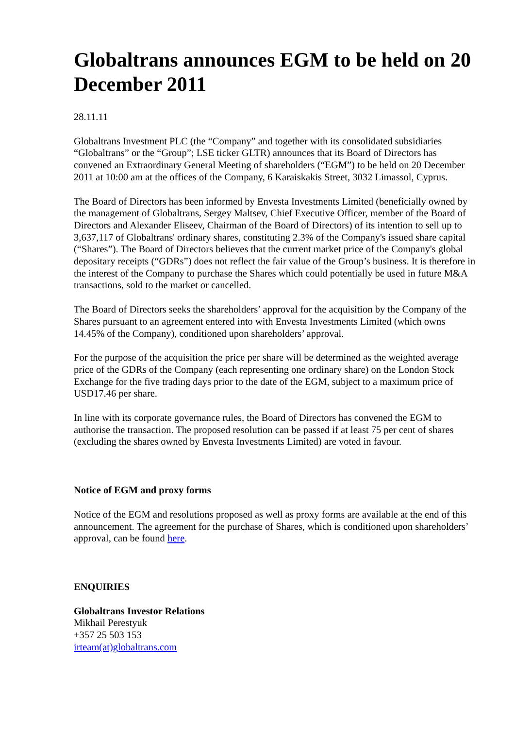Globaltrans announces EGM to be held on 20 December 2011
28.11.11
Globaltrans Investment PLC (the “Company” and together with its consolidated subsidiaries “Globaltrans” or the “Group”; LSE ticker GLTR) announces that its Board of Directors has convened an Extraordinary General Meeting of shareholders (“EGM”) to be held on 20 December 2011 at 10:00 am at the offices of the Company, 6 Karaiskakis Street, 3032 Limassol, Cyprus.
The Board of Directors has been informed by Envesta Investments Limited (beneficially owned by the management of Globaltrans, Sergey Maltsev, Chief Executive Officer, member of the Board of Directors and Alexander Eliseev, Chairman of the Board of Directors) of its intention to sell up to 3,637,117 of Globaltrans' ordinary shares, constituting 2.3% of the Company's issued share capital (“Shares”). The Board of Directors believes that the current market price of the Company's global depositary receipts (“GDRs”) does not reflect the fair value of the Group’s business. It is therefore in the interest of the Company to purchase the Shares which could potentially be used in future M&A transactions, sold to the market or cancelled.
The Board of Directors seeks the shareholders’ approval for the acquisition by the Company of the Shares pursuant to an agreement entered into with Envesta Investments Limited (which owns 14.45% of the Company), conditioned upon shareholders’ approval.
For the purpose of the acquisition the price per share will be determined as the weighted average price of the GDRs of the Company (each representing one ordinary share) on the London Stock Exchange for the five trading days prior to the date of the EGM, subject to a maximum price of USD17.46 per share.
In line with its corporate governance rules, the Board of Directors has convened the EGM to authorise the transaction. The proposed resolution can be passed if at least 75 per cent of shares (excluding the shares owned by Envesta Investments Limited) are voted in favour.
Notice of EGM and proxy forms
Notice of the EGM and resolutions proposed as well as proxy forms are available at the end of this announcement. The agreement for the purchase of Shares, which is conditioned upon shareholders’ approval, can be found here.
ENQUIRIES
Globaltrans Investor Relations
Mikhail Perestyuk
+357 25 503 153
irteam(at)globaltrans.com